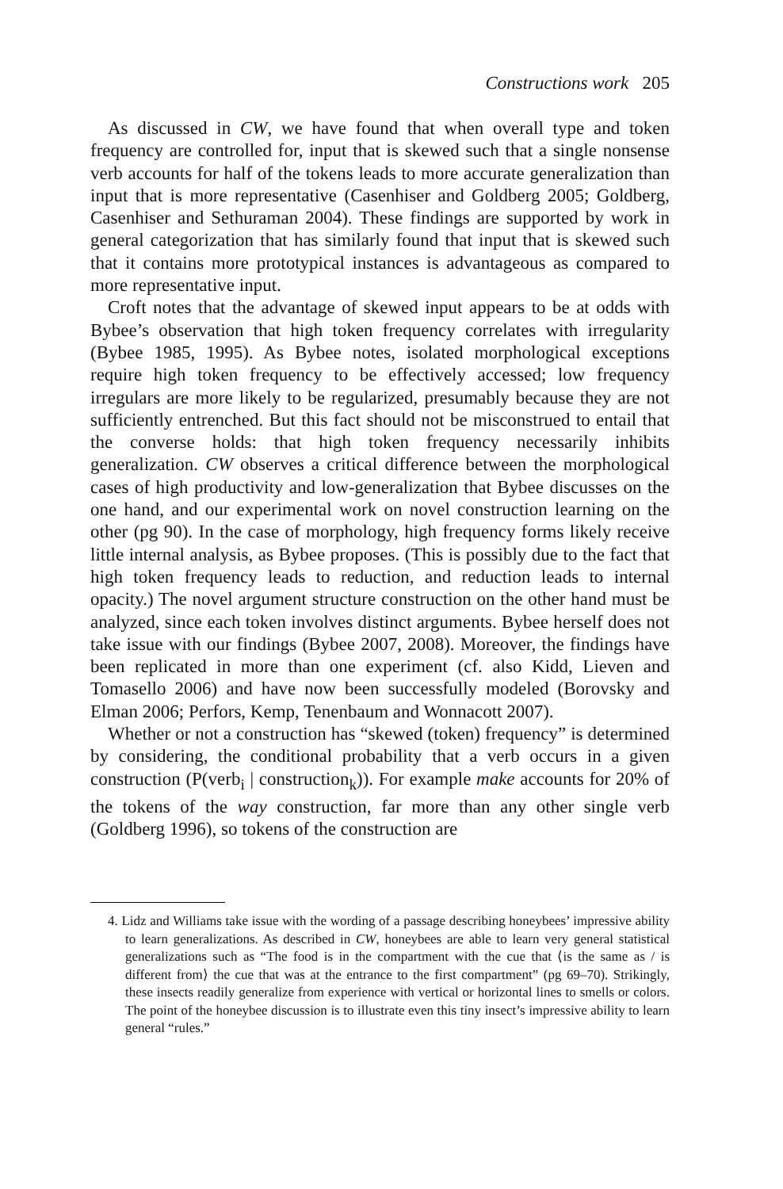Constructions work 205
As discussed in CW, we have found that when overall type and token frequency are controlled for, input that is skewed such that a single nonsense verb accounts for half of the tokens leads to more accurate generalization than input that is more representative (Casenhiser and Goldberg 2005; Goldberg, Casenhiser and Sethuraman 2004). These findings are supported by work in general categorization that has similarly found that input that is skewed such that it contains more prototypical instances is advantageous as compared to more representative input.
Croft notes that the advantage of skewed input appears to be at odds with Bybee’s observation that high token frequency correlates with irregularity (Bybee 1985, 1995). As Bybee notes, isolated morphological exceptions require high token frequency to be effectively accessed; low frequency irregulars are more likely to be regularized, presumably because they are not sufficiently entrenched. But this fact should not be misconstrued to entail that the converse holds: that high token frequency necessarily inhibits generalization. CW observes a critical difference between the morphological cases of high productivity and low-generalization that Bybee discusses on the one hand, and our experimental work on novel construction learning on the other (pg 90). In the case of morphology, high frequency forms likely receive little internal analysis, as Bybee proposes. (This is possibly due to the fact that high token frequency leads to reduction, and reduction leads to internal opacity.) The novel argument structure construction on the other hand must be analyzed, since each token involves distinct arguments. Bybee herself does not take issue with our findings (Bybee 2007, 2008). Moreover, the findings have been replicated in more than one experiment (cf. also Kidd, Lieven and Tomasello 2006) and have now been successfully modeled (Borovsky and Elman 2006; Perfors, Kemp, Tenenbaum and Wonnacott 2007).
Whether or not a construction has “skewed (token) frequency” is determined by considering, the conditional probability that a verb occurs in a given construction (P(verb<sub>i</sub> | construction<sub>k</sub>)). For example make accounts for 20% of the tokens of the way construction, far more than any other single verb (Goldberg 1996), so tokens of the construction are
4. Lidz and Williams take issue with the wording of a passage describing honeybees’ impressive ability to learn generalizations. As described in CW, honeybees are able to learn very general statistical generalizations such as “The food is in the compartment with the cue that ⟨is the same as / is different from⟩ the cue that was at the entrance to the first compartment” (pg 69–70). Strikingly, these insects readily generalize from experience with vertical or horizontal lines to smells or colors. The point of the honeybee discussion is to illustrate even this tiny insect’s impressive ability to learn general “rules.”